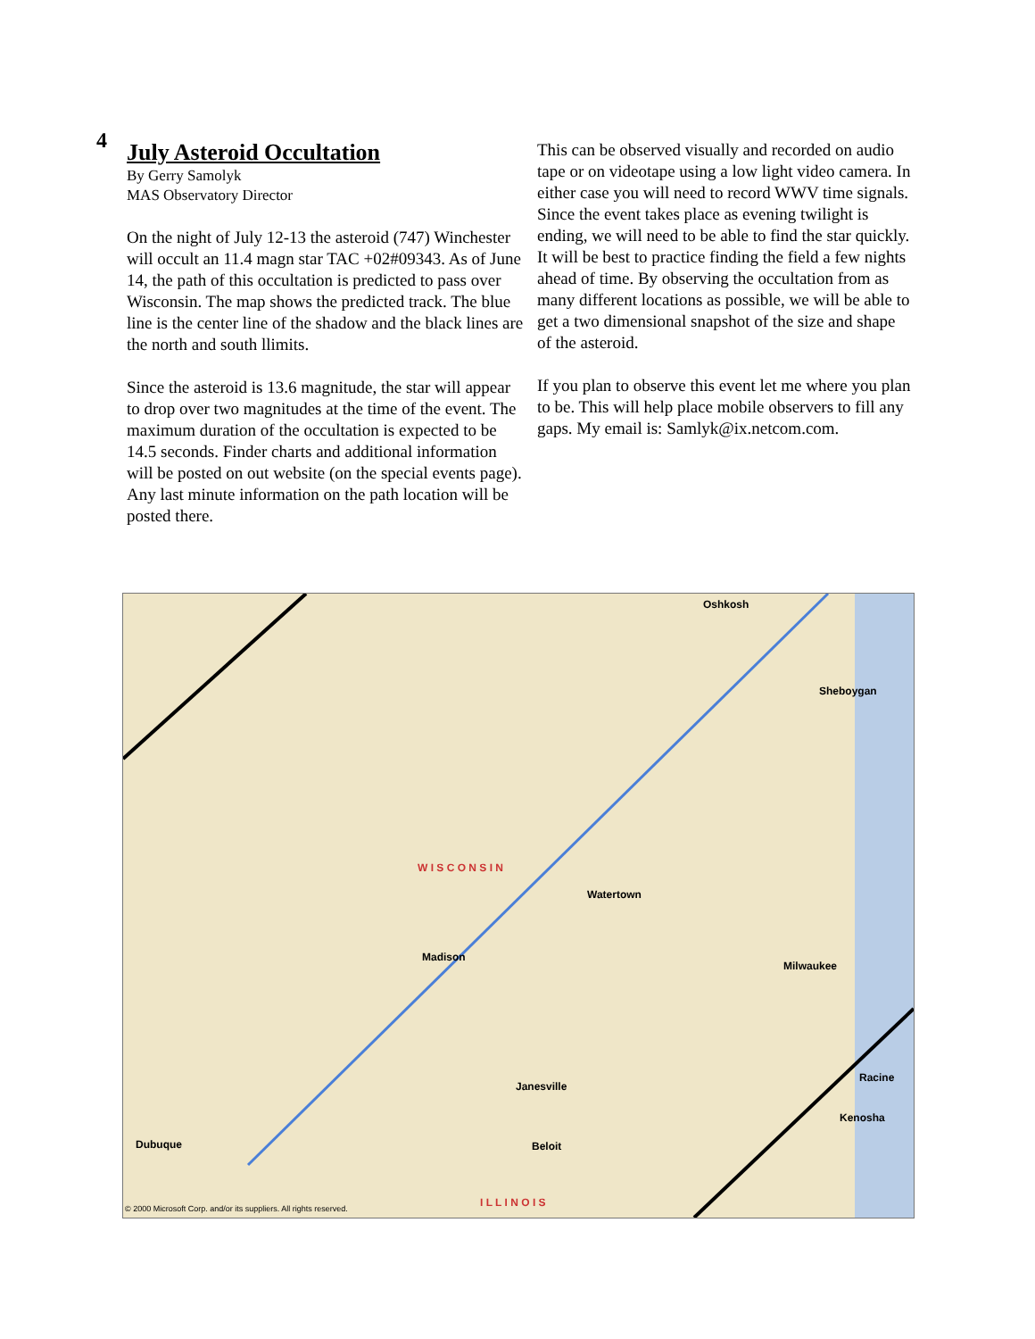4
July Asteroid Occultation
By Gerry Samolyk
MAS Observatory Director
On the night of July 12-13 the asteroid (747) Winchester will occult an 11.4 magn star TAC +02#09343. As of June 14, the path of this occultation is predicted to pass over Wisconsin. The map shows the predicted track. The blue line is the center line of the shadow and the black lines are the north and south llimits.
Since the asteroid is 13.6 magnitude, the star will appear to drop over two magnitudes at the time of the event. The maximum duration of the occultation is expected to be 14.5 seconds. Finder charts and additional information will be posted on out website (on the special events page). Any last minute information on the path location will be posted there.
This can be observed visually and recorded on audio tape or on videotape using a low light video camera. In either case you will need to record WWV time signals. Since the event takes place as evening twilight is ending, we will need to be able to find the star quickly. It will be best to practice finding the field a few nights ahead of time. By observing the occultation from as many different locations as possible, we will be able to get a two dimensional snapshot of the size and shape of the asteroid.
If you plan to observe this event let me where you plan to be. This will help place mobile observers to fill any gaps. My email is: Samlyk@ix.netcom.com.
W I S C O N S I N
Madison
Milwaukee
Oshkosh
Sheboygan
Watertown
Janesville
Beloit
Racine
Kenosha
Dubuque
I L L I N O I S
© 2000 Microsoft Corp. and/or its suppliers. All rights reserved.